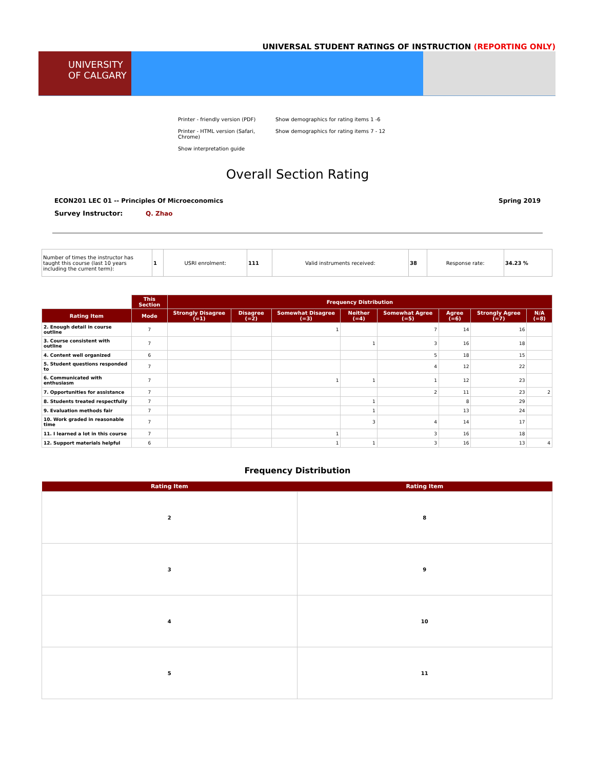UNIVERSAL STUDENT RATINGS OF INSTRUCTION (REPORTING ONLY)
UNIVERSITY OF CALGARY
Printer - friendly version (PDF)
Show demographics for rating items 1 -6
Printer - HTML version (Safari, Chrome)
Show demographics for rating items 7 - 12
Show interpretation guide
Overall Section Rating
ECON201 LEC 01 -- Principles Of Microeconomics
Spring 2019
Survey Instructor: Q. Zhao
| Number of times the instructor has taught this course (last 10 years including the current term): | 1 | USRI enrolment: | 111 | Valid instruments received: | 38 | Response rate: | 34.23 % |
| | This Section | Frequency Distribution | | | | | | | |
| --- | --- | --- | --- | --- | --- | --- | --- | --- | --- |
| Rating Item | Mode | Strongly Disagree (=1) | Disagree (=2) | Somewhat Disagree (=3) | Neither (=4) | Somewhat Agree (=5) | Agree (=6) | Strongly Agree (=7) | N/A (=8) |
| 2. Enough detail in course outline | 7 | | | 1 | | 7 | 14 | 16 | |
| 3. Course consistent with outline | 7 | | | | 1 | 3 | 16 | 18 | |
| 4. Content well organized | 6 | | | | | 5 | 18 | 15 | |
| 5. Student questions responded to | 7 | | | | | 4 | 12 | 22 | |
| 6. Communicated with enthusiasm | 7 | | | 1 | 1 | 1 | 12 | 23 | |
| 7. Opportunities for assistance | 7 | | | | | 2 | 11 | 23 | 2 |
| 8. Students treated respectfully | 7 | | | | 1 | | 8 | 29 | |
| 9. Evaluation methods fair | 7 | | | | 1 | | 13 | 24 | |
| 10. Work graded in reasonable time | 7 | | | | 3 | 4 | 14 | 17 | |
| 11. I learned a lot in this course | 7 | | | 1 | | 3 | 16 | 18 | |
| 12. Support materials helpful | 6 | | | 1 | 1 | 3 | 16 | 13 | 4 |
Frequency Distribution
| Rating Item | Rating Item |
| --- | --- |
| 2 | 8 |
| 3 | 9 |
| 4 | 10 |
| 5 | 11 |